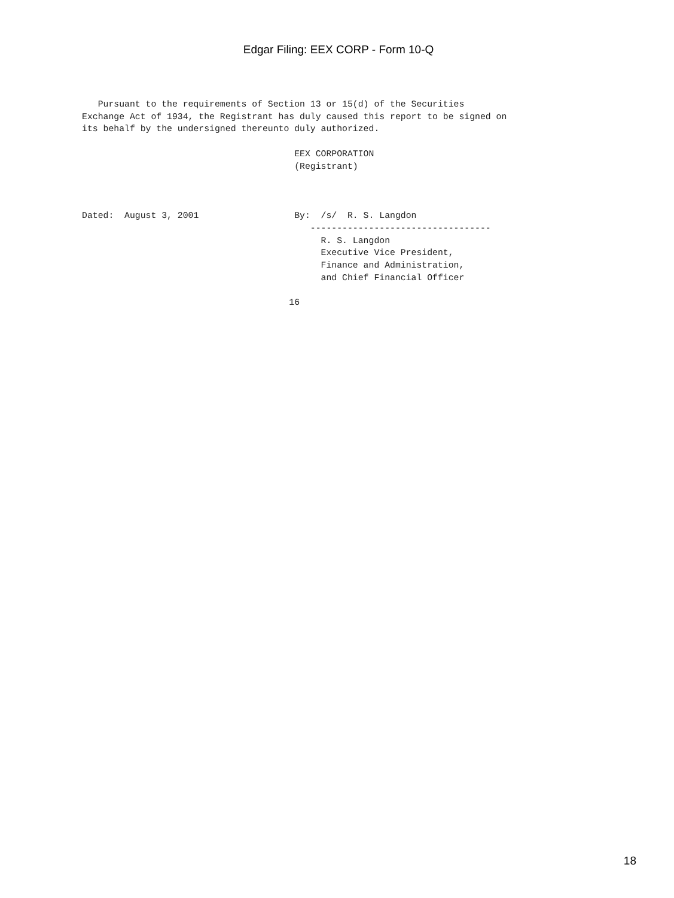Edgar Filing: EEX CORP - Form 10-Q
   Pursuant to the requirements of Section 13 or 15(d) of the Securities
Exchange Act of 1934, the Registrant has duly caused this report to be signed on
its behalf by the undersigned thereunto duly authorized.

                                        EEX CORPORATION
                                        (Registrant)



Dated:  August 3, 2001                  By:  /s/  R. S. Langdon
                                           ----------------------------------
                                             R. S. Langdon
                                             Executive Vice President,
                                             Finance and Administration,
                                             and Chief Financial Officer

                                       16
18